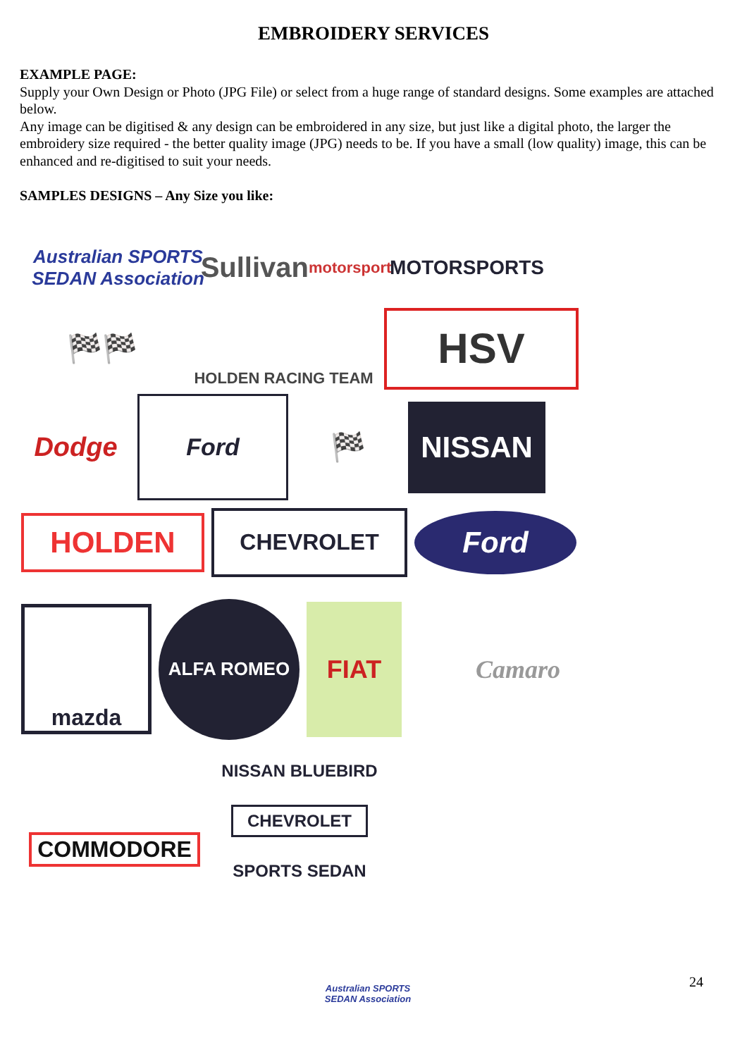EMBROIDERY SERVICES
EXAMPLE PAGE:
Supply your Own Design or Photo (JPG File) or select from a huge range of standard designs. Some examples are attached below.
Any image can be digitised & any design can be embroidered in any size, but just like a digital photo, the larger the embroidery size required - the better quality image (JPG) needs to be. If you have a small (low quality) image, this can be enhanced and re-digitised to suit your needs.
SAMPLES DESIGNS – Any Size you like:
Australian SPORTS SEDAN Association
Sullivan motorsport
MOTORSPORTS
🏁🏁
HOLDEN RACING TEAM
HSV
Dodge
Ford
🏁
NISSAN
HOLDEN
CHEVROLET
Ford
mazda
ALFA ROMEO
FIAT
Camaro
COMMODORE
NISSAN BLUEBIRD
CHEVROLET
SPORTS SEDAN
Australian SPORTS SEDAN Association
24